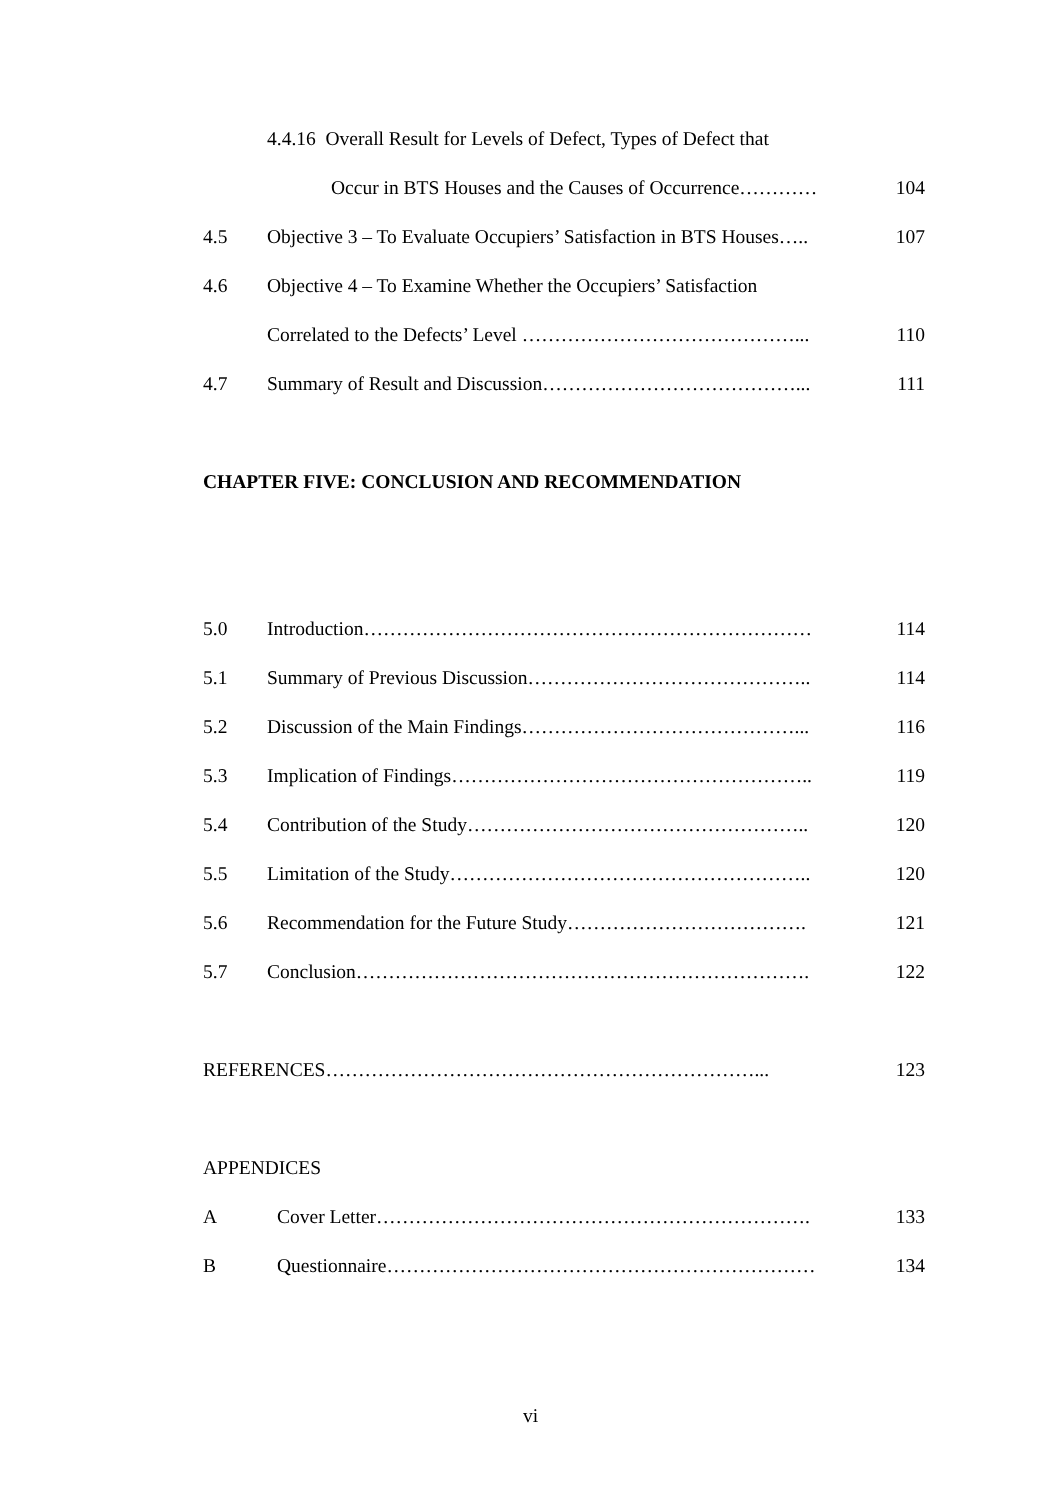4.4.16 Overall Result for Levels of Defect, Types of Defect that
Occur in BTS Houses and the Causes of Occurrence………… 104
4.5 Objective 3 – To Evaluate Occupiers’ Satisfaction in BTS Houses….. 107
4.6 Objective 4 – To Examine Whether the Occupiers’ Satisfaction
Correlated to the Defects’ Level ……………………………………... 110
4.7 Summary of Result and Discussion…………………………………... 111
CHAPTER FIVE: CONCLUSION AND RECOMMENDATION
5.0 Introduction…………………………………………………………… 114
5.1 Summary of Previous Discussion…………………………………….. 114
5.2 Discussion of the Main Findings……………………………………... 116
5.3 Implication of Findings……………………………………………….. 119
5.4 Contribution of the Study…………………………………………….. 120
5.5 Limitation of the Study……………………………………………….. 120
5.6 Recommendation for the Future Study………………………………. 121
5.7 Conclusion……………………………………………………………. 122
REFERENCES…………………………………………………………... 123
APPENDICES
A Cover Letter…………………………………………………………. 133
B Questionnaire………………………………………………………… 134
vi